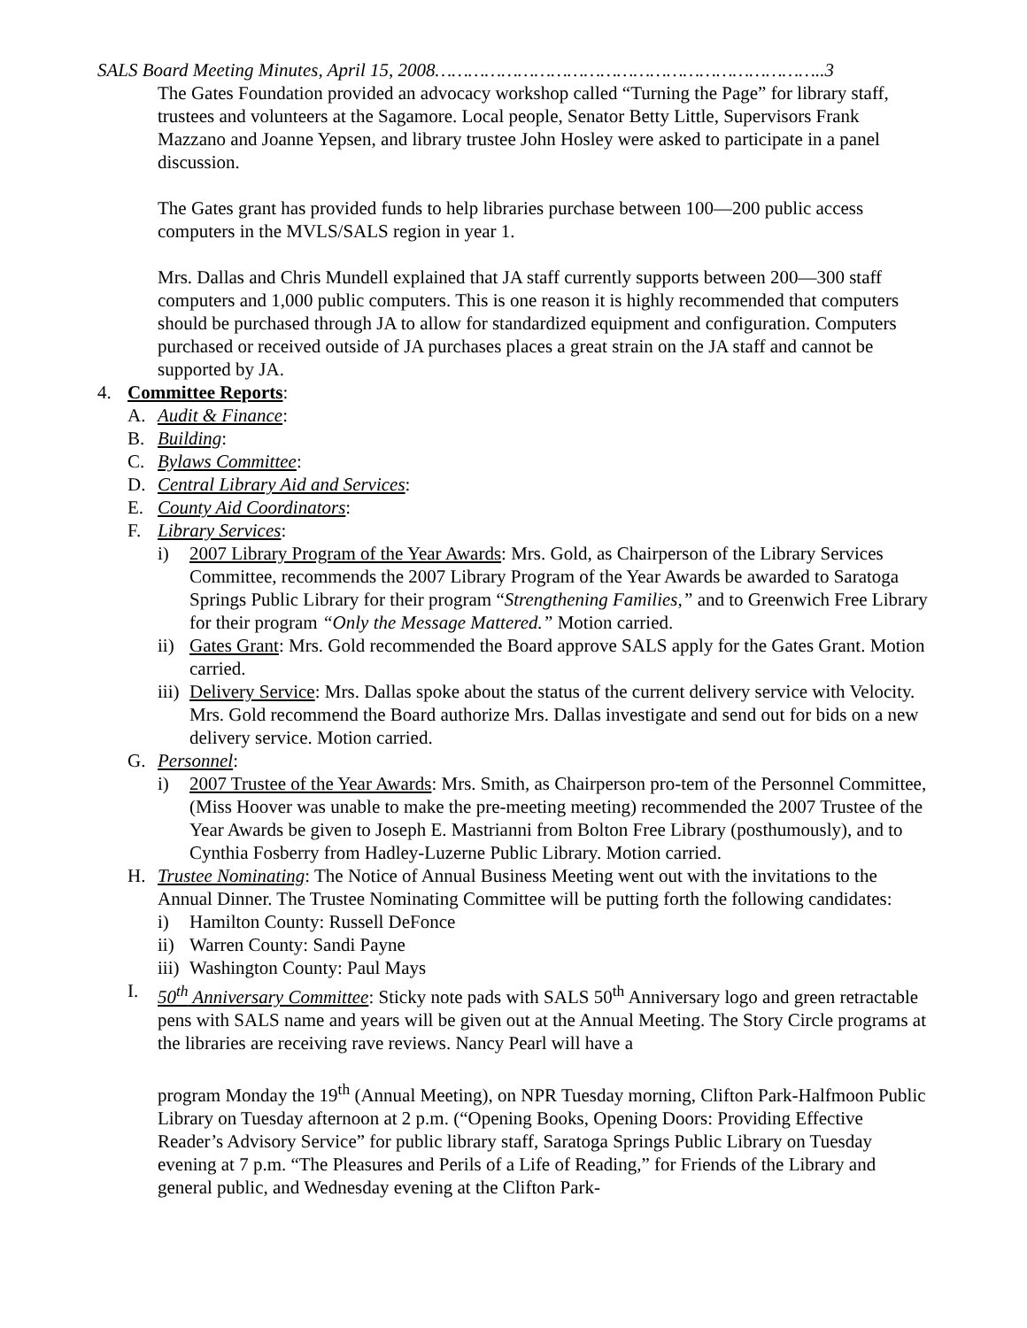SALS Board Meeting Minutes, April 15, 2008……………………………………………………………..3
The Gates Foundation provided an advocacy workshop called “Turning the Page” for library staff, trustees and volunteers at the Sagamore. Local people, Senator Betty Little, Supervisors Frank Mazzano and Joanne Yepsen, and library trustee John Hosley were asked to participate in a panel discussion.
The Gates grant has provided funds to help libraries purchase between 100—200 public access computers in the MVLS/SALS region in year 1.
Mrs. Dallas and Chris Mundell explained that JA staff currently supports between 200—300 staff computers and 1,000 public computers. This is one reason it is highly recommended that computers should be purchased through JA to allow for standardized equipment and configuration. Computers purchased or received outside of JA purchases places a great strain on the JA staff and cannot be supported by JA.
4. Committee Reports:
A. Audit & Finance:
B. Building:
C. Bylaws Committee:
D. Central Library Aid and Services:
E. County Aid Coordinators:
F. Library Services:
i) 2007 Library Program of the Year Awards: Mrs. Gold, as Chairperson of the Library Services Committee, recommends the 2007 Library Program of the Year Awards be awarded to Saratoga Springs Public Library for their program “Strengthening Families,” and to Greenwich Free Library for their program “Only the Message Mattered.” Motion carried.
ii) Gates Grant: Mrs. Gold recommended the Board approve SALS apply for the Gates Grant. Motion carried.
iii) Delivery Service: Mrs. Dallas spoke about the status of the current delivery service with Velocity. Mrs. Gold recommend the Board authorize Mrs. Dallas investigate and send out for bids on a new delivery service. Motion carried.
G. Personnel:
i) 2007 Trustee of the Year Awards: Mrs. Smith, as Chairperson pro-tem of the Personnel Committee, (Miss Hoover was unable to make the pre-meeting meeting) recommended the 2007 Trustee of the Year Awards be given to Joseph E. Mastrianni from Bolton Free Library (posthumously), and to Cynthia Fosberry from Hadley-Luzerne Public Library. Motion carried.
H. Trustee Nominating: The Notice of Annual Business Meeting went out with the invitations to the Annual Dinner. The Trustee Nominating Committee will be putting forth the following candidates:
i) Hamilton County: Russell DeFonce
ii) Warren County: Sandi Payne
iii) Washington County: Paul Mays
I. 50<sup>th</sup> Anniversary Committee: Sticky note pads with SALS 50<sup>th</sup> Anniversary logo and green retractable pens with SALS name and years will be given out at the Annual Meeting. The Story Circle programs at the libraries are receiving rave reviews. Nancy Pearl will have a
program Monday the 19<sup>th</sup> (Annual Meeting), on NPR Tuesday morning, Clifton Park-Halfmoon Public Library on Tuesday afternoon at 2 p.m. (“Opening Books, Opening Doors: Providing Effective Reader’s Advisory Service” for public library staff, Saratoga Springs Public Library on Tuesday evening at 7 p.m. “The Pleasures and Perils of a Life of Reading,” for Friends of the Library and general public, and Wednesday evening at the Clifton Park-